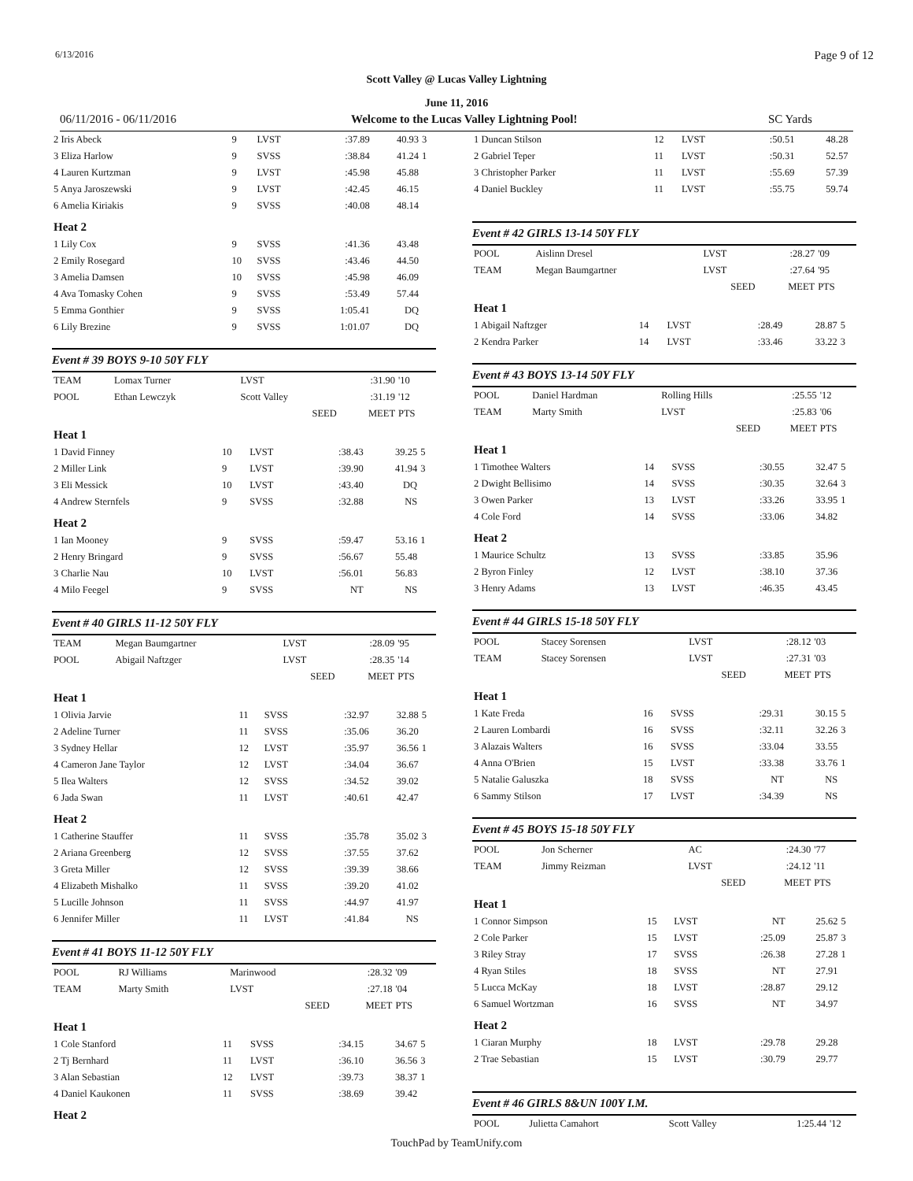6/13/2016 Page 9 of 12
Scott Valley @ Lucas Valley Lightning
June 11, 2016
06/11/2016 - 06/11/2016 Welcome to the Lucas Valley Lightning Pool! SC Yards
| 2 Iris Abeck | 9 | LVST | :37.89 | 40.93 | 3 |
| 3 Eliza Harlow | 9 | SVSS | :38.84 | 41.24 | 1 |
| 4 Lauren Kurtzman | 9 | LVST | :45.98 | 45.88 | |
| 5 Anya Jaroszewski | 9 | LVST | :42.45 | 46.15 | |
| 6 Amelia Kiriakis | 9 | SVSS | :40.08 | 48.14 | |
| Heat 2 | | | | | |
| 1 Lily Cox | 9 | SVSS | :41.36 | 43.48 | |
| 2 Emily Rosegard | 10 | SVSS | :43.46 | 44.50 | |
| 3 Amelia Damsen | 10 | SVSS | :45.98 | 46.09 | |
| 4 Ava Tomasky Cohen | 9 | SVSS | :53.49 | 57.44 | |
| 5 Emma Gonthier | 9 | SVSS | 1:05.41 | DQ | |
| 6 Lily Brezine | 9 | SVSS | 1:01.07 | DQ | |
Event # 39 BOYS 9-10 50Y FLY
| TEAM | Lomax Turner | LVST | :31.90 | '10 |
| POOL | Ethan Lewczyk | Scott Valley | :31.19 | '12 |
| | | SEED | MEET | PTS |
| Heat 1 | | | | | |
| 1 David Finney | 10 | LVST | :38.43 | 39.25 | 5 |
| 2 Miller Link | 9 | LVST | :39.90 | 41.94 | 3 |
| 3 Eli Messick | 10 | LVST | :43.40 | DQ | |
| 4 Andrew Sternfels | 9 | SVSS | :32.88 | NS | |
| Heat 2 | | | | | |
| 1 Ian Mooney | 9 | SVSS | :59.47 | 53.16 | 1 |
| 2 Henry Bringard | 9 | SVSS | :56.67 | 55.48 | |
| 3 Charlie Nau | 10 | LVST | :56.01 | 56.83 | |
| 4 Milo Feegel | 9 | SVSS | NT | NS | |
Event # 40 GIRLS 11-12 50Y FLY
| TEAM | Megan Baumgartner | LVST | :28.09 | '95 |
| POOL | Abigail Naftzger | LVST | :28.35 | '14 |
| | | SEED | MEET | PTS |
| Heat 1 | | | | | |
| 1 Olivia Jarvie | 11 | SVSS | :32.97 | 32.88 | 5 |
| 2 Adeline Turner | 11 | SVSS | :35.06 | 36.20 | |
| 3 Sydney Hellar | 12 | LVST | :35.97 | 36.56 | 1 |
| 4 Cameron Jane Taylor | 12 | LVST | :34.04 | 36.67 | |
| 5 Ilea Walters | 12 | SVSS | :34.52 | 39.02 | |
| 6 Jada Swan | 11 | LVST | :40.61 | 42.47 | |
| Heat 2 | | | | | |
| 1 Catherine Stauffer | 11 | SVSS | :35.78 | 35.02 | 3 |
| 2 Ariana Greenberg | 12 | SVSS | :37.55 | 37.62 | |
| 3 Greta Miller | 12 | SVSS | :39.39 | 38.66 | |
| 4 Elizabeth Mishalko | 11 | SVSS | :39.20 | 41.02 | |
| 5 Lucille Johnson | 11 | SVSS | :44.97 | 41.97 | |
| 6 Jennifer Miller | 11 | LVST | :41.84 | NS | |
Event # 41 BOYS 11-12 50Y FLY
| POOL | RJ Williams | Marinwood | :28.32 | '09 |
| TEAM | Marty Smith | LVST | :27.18 | '04 |
| | | SEED | MEET | PTS |
| Heat 1 | | | | | |
| 1 Cole Stanford | 11 | SVSS | :34.15 | 34.67 | 5 |
| 2 Tj Bernhard | 11 | LVST | :36.10 | 36.56 | 3 |
| 3 Alan Sebastian | 12 | LVST | :39.73 | 38.37 | 1 |
| 4 Daniel Kaukonen | 11 | SVSS | :38.69 | 39.42 | |
| Heat 2 | | | | | |
| 1 Duncan Stilson | 12 | LVST | :50.51 | 48.28 | |
| 2 Gabriel Teper | 11 | LVST | :50.31 | 52.57 | |
| 3 Christopher Parker | 11 | LVST | :55.69 | 57.39 | |
| 4 Daniel Buckley | 11 | LVST | :55.75 | 59.74 | |
Event # 42 GIRLS 13-14 50Y FLY
| POOL | Aislinn Dresel | LVST | :28.27 | '09 |
| TEAM | Megan Baumgartner | LVST | :27.64 | '95 |
| | | SEED | MEET | PTS |
| Heat 1 | | | | | |
| 1 Abigail Naftzger | 14 | LVST | :28.49 | 28.87 | 5 |
| 2 Kendra Parker | 14 | LVST | :33.46 | 33.22 | 3 |
Event # 43 BOYS 13-14 50Y FLY
| POOL | Daniel Hardman | Rolling Hills | :25.55 | '12 |
| TEAM | Marty Smith | LVST | :25.83 | '06 |
| | | SEED | MEET | PTS |
| Heat 1 | | | | | |
| 1 Timothee Walters | 14 | SVSS | :30.55 | 32.47 | 5 |
| 2 Dwight Bellisimo | 14 | SVSS | :30.35 | 32.64 | 3 |
| 3 Owen Parker | 13 | LVST | :33.26 | 33.95 | 1 |
| 4 Cole Ford | 14 | SVSS | :33.06 | 34.82 | |
| Heat 2 | | | | | |
| 1 Maurice Schultz | 13 | SVSS | :33.85 | 35.96 | |
| 2 Byron Finley | 12 | LVST | :38.10 | 37.36 | |
| 3 Henry Adams | 13 | LVST | :46.35 | 43.45 | |
Event # 44 GIRLS 15-18 50Y FLY
| POOL | Stacey Sorensen | LVST | :28.12 | '03 |
| TEAM | Stacey Sorensen | LVST | :27.31 | '03 |
| | | SEED | MEET | PTS |
| Heat 1 | | | | | |
| 1 Kate Freda | 16 | SVSS | :29.31 | 30.15 | 5 |
| 2 Lauren Lombardi | 16 | SVSS | :32.11 | 32.26 | 3 |
| 3 Alazais Walters | 16 | SVSS | :33.04 | 33.55 | |
| 4 Anna O'Brien | 15 | LVST | :33.38 | 33.76 | 1 |
| 5 Natalie Galuszka | 18 | SVSS | NT | NS | |
| 6 Sammy Stilson | 17 | LVST | :34.39 | NS | |
Event # 45 BOYS 15-18 50Y FLY
| POOL | Jon Scherner | AC | :24.30 | '77 |
| TEAM | Jimmy Reizman | LVST | :24.12 | '11 |
| | | SEED | MEET | PTS |
| Heat 1 | | | | | |
| 1 Connor Simpson | 15 | LVST | NT | 25.62 | 5 |
| 2 Cole Parker | 15 | LVST | :25.09 | 25.87 | 3 |
| 3 Riley Stray | 17 | SVSS | :26.38 | 27.28 | 1 |
| 4 Ryan Stiles | 18 | SVSS | NT | 27.91 | |
| 5 Lucca McKay | 18 | LVST | :28.87 | 29.12 | |
| 6 Samuel Wortzman | 16 | SVSS | NT | 34.97 | |
| Heat 2 | | | | | |
| 1 Ciaran Murphy | 18 | LVST | :29.78 | 29.28 | |
| 2 Trae Sebastian | 15 | LVST | :30.79 | 29.77 | |
Event # 46 GIRLS 8&UN 100Y I.M.
| POOL | Julietta Camahort | Scott Valley | 1:25.44 | '12 |
TouchPad by TeamUnify.com